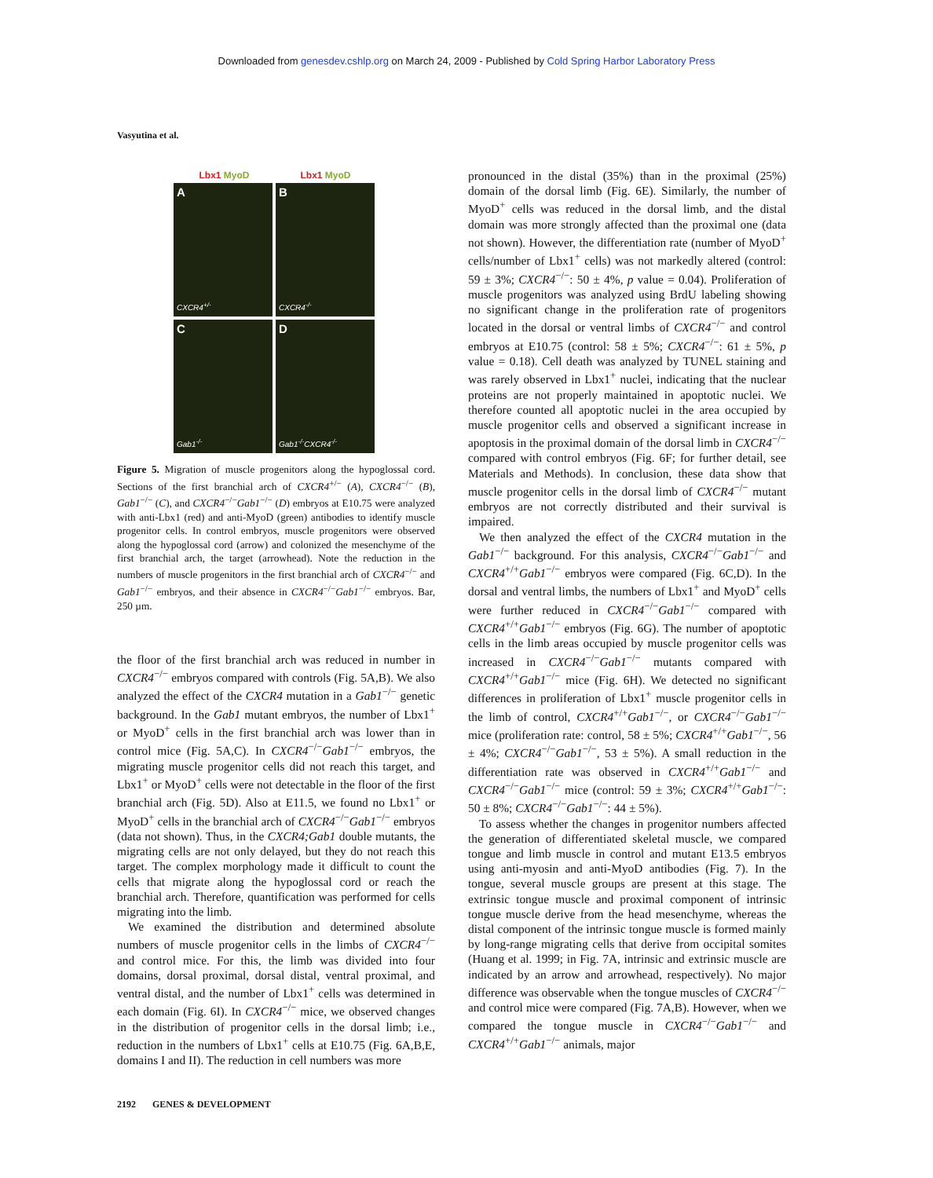Downloaded from genesdev.cshlp.org on March 24, 2009 - Published by Cold Spring Harbor Laboratory Press
Vasyutina et al.
Lbx1 MyoD Lbx1 MyoD
A
CXCR4<sup>+/-</sup>
B
CXCR4<sup>-/-</sup>
C
Gab1<sup>-/-</sup>
D
Gab1<sup>-/-</sup>CXCR4<sup>-/-</sup>
Figure 5. Migration of muscle progenitors along the hypoglossal cord. Sections of the first branchial arch of CXCR4<sup>+/−</sup> (A), CXCR4<sup>−/−</sup> (B), Gab1<sup>−/−</sup> (C), and CXCR4<sup>−/−</sup>Gab1<sup>−/−</sup> (D) embryos at E10.75 were analyzed with anti-Lbx1 (red) and anti-MyoD (green) antibodies to identify muscle progenitor cells. In control embryos, muscle progenitors were observed along the hypoglossal cord (arrow) and colonized the mesenchyme of the first branchial arch, the target (arrowhead). Note the reduction in the numbers of muscle progenitors in the first branchial arch of CXCR4<sup>−/−</sup> and Gab1<sup>−/−</sup> embryos, and their absence in CXCR4<sup>−/−</sup>Gab1<sup>−/−</sup> embryos. Bar, 250 µm.
the floor of the first branchial arch was reduced in number in CXCR4<sup>−/−</sup> embryos compared with controls (Fig. 5A,B). We also analyzed the effect of the CXCR4 mutation in a Gab1<sup>−/−</sup> genetic background. In the Gab1 mutant embryos, the number of Lbx1<sup>+</sup> or MyoD<sup>+</sup> cells in the first branchial arch was lower than in control mice (Fig. 5A,C). In CXCR4<sup>−/−</sup>Gab1<sup>−/−</sup> embryos, the migrating muscle progenitor cells did not reach this target, and Lbx1<sup>+</sup> or MyoD<sup>+</sup> cells were not detectable in the floor of the first branchial arch (Fig. 5D). Also at E11.5, we found no Lbx1<sup>+</sup> or MyoD<sup>+</sup> cells in the branchial arch of CXCR4<sup>−/−</sup>Gab1<sup>−/−</sup> embryos (data not shown). Thus, in the CXCR4;Gab1 double mutants, the migrating cells are not only delayed, but they do not reach this target. The complex morphology made it difficult to count the cells that migrate along the hypoglossal cord or reach the branchial arch. Therefore, quantification was performed for cells migrating into the limb.
We examined the distribution and determined absolute numbers of muscle progenitor cells in the limbs of CXCR4<sup>−/−</sup> and control mice. For this, the limb was divided into four domains, dorsal proximal, dorsal distal, ventral proximal, and ventral distal, and the number of Lbx1<sup>+</sup> cells was determined in each domain (Fig. 6I). In CXCR4<sup>−/−</sup> mice, we observed changes in the distribution of progenitor cells in the dorsal limb; i.e., reduction in the numbers of Lbx1<sup>+</sup> cells at E10.75 (Fig. 6A,B,E, domains I and II). The reduction in cell numbers was more
pronounced in the distal (35%) than in the proximal (25%) domain of the dorsal limb (Fig. 6E). Similarly, the number of MyoD<sup>+</sup> cells was reduced in the dorsal limb, and the distal domain was more strongly affected than the proximal one (data not shown). However, the differentiation rate (number of MyoD<sup>+</sup> cells/number of Lbx1<sup>+</sup> cells) was not markedly altered (control: 59 ± 3%; CXCR4<sup>−/−</sup>: 50 ± 4%, p value = 0.04). Proliferation of muscle progenitors was analyzed using BrdU labeling showing no significant change in the proliferation rate of progenitors located in the dorsal or ventral limbs of CXCR4<sup>−/−</sup> and control embryos at E10.75 (control: 58 ± 5%; CXCR4<sup>−/−</sup>: 61 ± 5%, p value = 0.18). Cell death was analyzed by TUNEL staining and was rarely observed in Lbx1<sup>+</sup> nuclei, indicating that the nuclear proteins are not properly maintained in apoptotic nuclei. We therefore counted all apoptotic nuclei in the area occupied by muscle progenitor cells and observed a significant increase in apoptosis in the proximal domain of the dorsal limb in CXCR4<sup>−/−</sup> compared with control embryos (Fig. 6F; for further detail, see Materials and Methods). In conclusion, these data show that muscle progenitor cells in the dorsal limb of CXCR4<sup>−/−</sup> mutant embryos are not correctly distributed and their survival is impaired.
We then analyzed the effect of the CXCR4 mutation in the Gab1<sup>−/−</sup> background. For this analysis, CXCR4<sup>−/−</sup>Gab1<sup>−/−</sup> and CXCR4<sup>+/+</sup>Gab1<sup>−/−</sup> embryos were compared (Fig. 6C,D). In the dorsal and ventral limbs, the numbers of Lbx1<sup>+</sup> and MyoD<sup>+</sup> cells were further reduced in CXCR4<sup>−/−</sup>Gab1<sup>−/−</sup> compared with CXCR4<sup>+/+</sup>Gab1<sup>−/−</sup> embryos (Fig. 6G). The number of apoptotic cells in the limb areas occupied by muscle progenitor cells was increased in CXCR4<sup>−/−</sup>Gab1<sup>−/−</sup> mutants compared with CXCR4<sup>+/+</sup>Gab1<sup>−/−</sup> mice (Fig. 6H). We detected no significant differences in proliferation of Lbx1<sup>+</sup> muscle progenitor cells in the limb of control, CXCR4<sup>+/+</sup>Gab1<sup>−/−</sup>, or CXCR4<sup>−/−</sup>Gab1<sup>−/−</sup> mice (proliferation rate: control, 58 ± 5%; CXCR4<sup>+/+</sup>Gab1<sup>−/−</sup>, 56 ± 4%; CXCR4<sup>−/−</sup>Gab1<sup>−/−</sup>, 53 ± 5%). A small reduction in the differentiation rate was observed in CXCR4<sup>+/+</sup>Gab1<sup>−/−</sup> and CXCR4<sup>−/−</sup>Gab1<sup>−/−</sup> mice (control: 59 ± 3%; CXCR4<sup>+/+</sup>Gab1<sup>−/−</sup>: 50 ± 8%; CXCR4<sup>−/−</sup>Gab1<sup>−/−</sup>: 44 ± 5%).
To assess whether the changes in progenitor numbers affected the generation of differentiated skeletal muscle, we compared tongue and limb muscle in control and mutant E13.5 embryos using anti-myosin and anti-MyoD antibodies (Fig. 7). In the tongue, several muscle groups are present at this stage. The extrinsic tongue muscle and proximal component of intrinsic tongue muscle derive from the head mesenchyme, whereas the distal component of the intrinsic tongue muscle is formed mainly by long-range migrating cells that derive from occipital somites (Huang et al. 1999; in Fig. 7A, intrinsic and extrinsic muscle are indicated by an arrow and arrowhead, respectively). No major difference was observable when the tongue muscles of CXCR4<sup>−/−</sup> and control mice were compared (Fig. 7A,B). However, when we compared the tongue muscle in CXCR4<sup>−/−</sup>Gab1<sup>−/−</sup> and CXCR4<sup>+/+</sup>Gab1<sup>−/−</sup> animals, major
2192 GENES & DEVELOPMENT